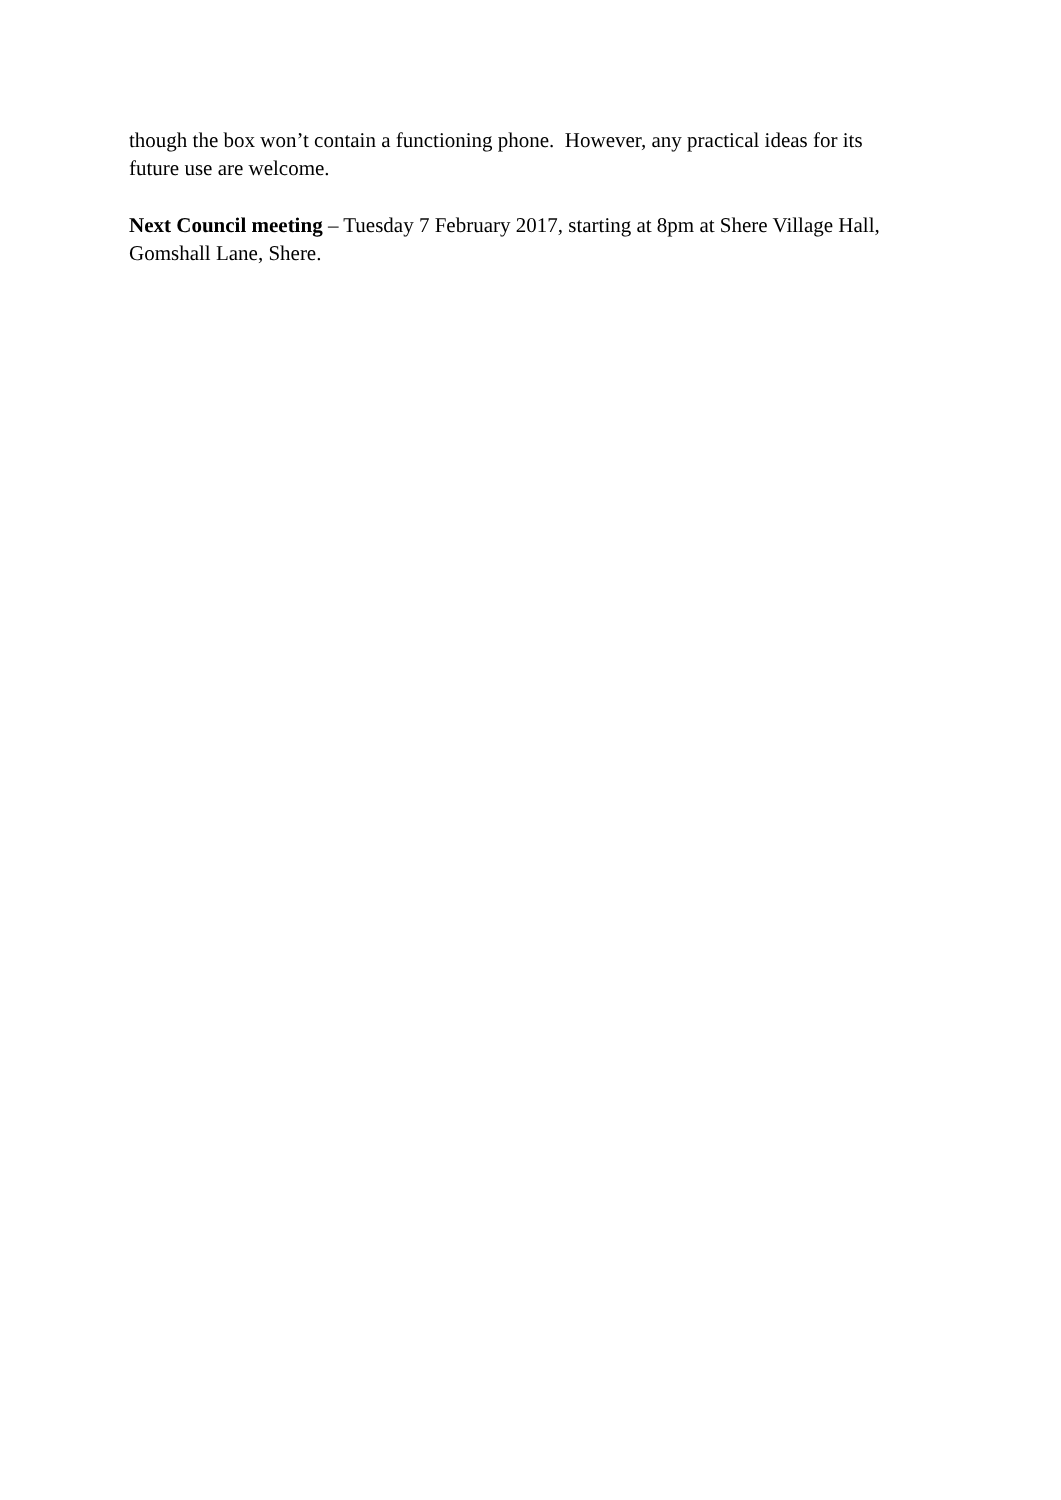though the box won’t contain a functioning phone. However, any practical ideas for its future use are welcome.
Next Council meeting – Tuesday 7 February 2017, starting at 8pm at Shere Village Hall, Gomshall Lane, Shere.